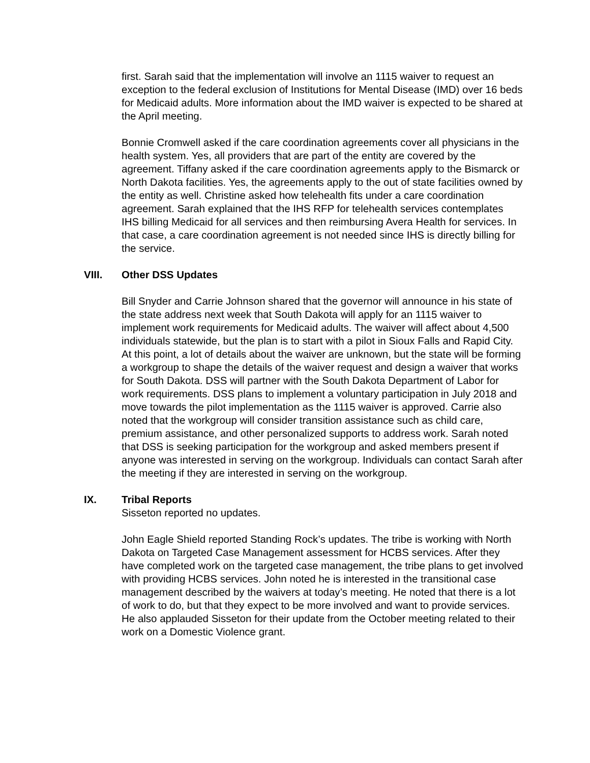first. Sarah said that the implementation will involve an 1115 waiver to request an exception to the federal exclusion of Institutions for Mental Disease (IMD) over 16 beds for Medicaid adults. More information about the IMD waiver is expected to be shared at the April meeting.
Bonnie Cromwell asked if the care coordination agreements cover all physicians in the health system. Yes, all providers that are part of the entity are covered by the agreement. Tiffany asked if the care coordination agreements apply to the Bismarck or North Dakota facilities. Yes, the agreements apply to the out of state facilities owned by the entity as well. Christine asked how telehealth fits under a care coordination agreement. Sarah explained that the IHS RFP for telehealth services contemplates IHS billing Medicaid for all services and then reimbursing Avera Health for services. In that case, a care coordination agreement is not needed since IHS is directly billing for the service.
VIII. Other DSS Updates
Bill Snyder and Carrie Johnson shared that the governor will announce in his state of the state address next week that South Dakota will apply for an 1115 waiver to implement work requirements for Medicaid adults. The waiver will affect about 4,500 individuals statewide, but the plan is to start with a pilot in Sioux Falls and Rapid City. At this point, a lot of details about the waiver are unknown, but the state will be forming a workgroup to shape the details of the waiver request and design a waiver that works for South Dakota. DSS will partner with the South Dakota Department of Labor for work requirements. DSS plans to implement a voluntary participation in July 2018 and move towards the pilot implementation as the 1115 waiver is approved. Carrie also noted that the workgroup will consider transition assistance such as child care, premium assistance, and other personalized supports to address work. Sarah noted that DSS is seeking participation for the workgroup and asked members present if anyone was interested in serving on the workgroup. Individuals can contact Sarah after the meeting if they are interested in serving on the workgroup.
IX. Tribal Reports
Sisseton reported no updates.
John Eagle Shield reported Standing Rock’s updates. The tribe is working with North Dakota on Targeted Case Management assessment for HCBS services. After they have completed work on the targeted case management, the tribe plans to get involved with providing HCBS services. John noted he is interested in the transitional case management described by the waivers at today’s meeting. He noted that there is a lot of work to do, but that they expect to be more involved and want to provide services. He also applauded Sisseton for their update from the October meeting related to their work on a Domestic Violence grant.